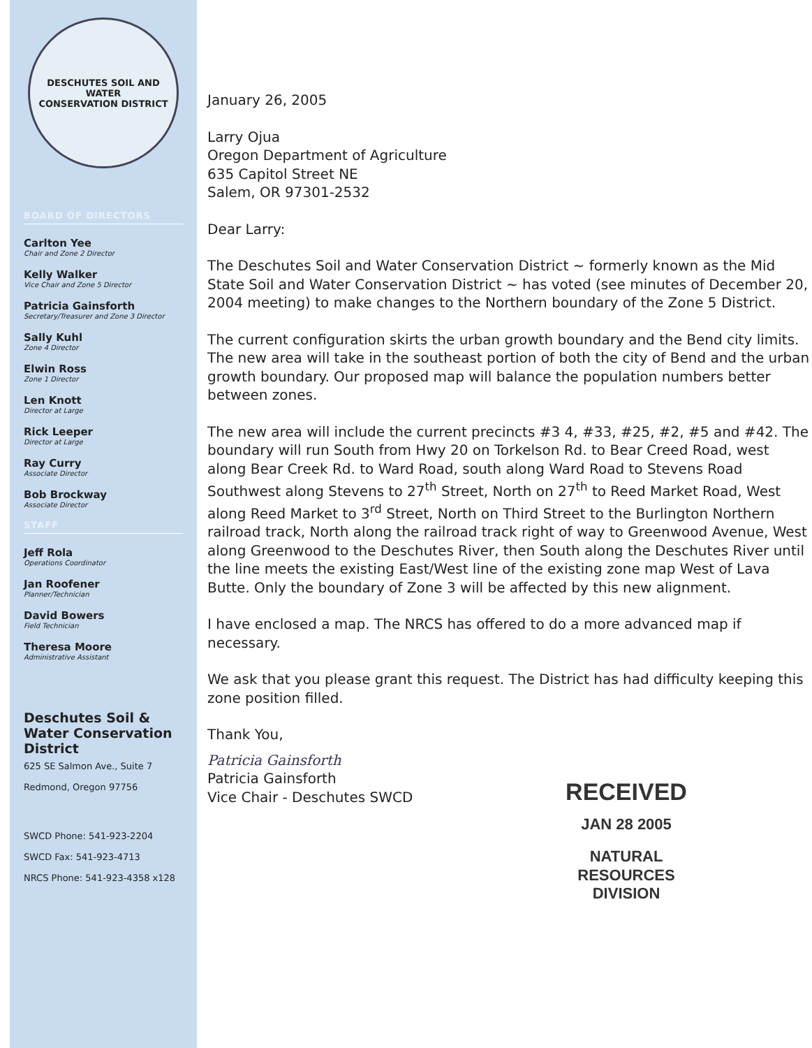DESCHUTES SOIL AND WATER
CONSERVATION DISTRICT
BOARD OF DIRECTORS
Carlton Yee
Chair and Zone 2 Director
Kelly Walker
Vice Chair and Zone 5 Director
Patricia Gainsforth
Secretary/Treasurer and Zone 3 Director
Sally Kuhl
Zone 4 Director
Elwin Ross
Zone 1 Director
Len Knott
Director at Large
Rick Leeper
Director at Large
Ray Curry
Associate Director
Bob Brockway
Associate Director
STAFF
Jeff Rola
Operations Coordinator
Jan Roofener
Planner/Technician
David Bowers
Field Technician
Theresa Moore
Administrative Assistant
Deschutes Soil & Water Conservation District
625 SE Salmon Ave., Suite 7
Redmond, Oregon 97756
SWCD Phone: 541-923-2204
SWCD Fax: 541-923-4713
NRCS Phone: 541-923-4358 x128
January 26, 2005
Larry Ojua
Oregon Department of Agriculture
635 Capitol Street NE
Salem, OR 97301-2532
Dear Larry:
The Deschutes Soil and Water Conservation District ~ formerly known as the Mid State Soil and Water Conservation District ~ has voted (see minutes of December 20, 2004 meeting) to make changes to the Northern boundary of the Zone 5 District.
The current configuration skirts the urban growth boundary and the Bend city limits. The new area will take in the southeast portion of both the city of Bend and the urban growth boundary. Our proposed map will balance the population numbers better between zones.
The new area will include the current precincts #3 4, #33, #25, #2, #5 and #42. The boundary will run South from Hwy 20 on Torkelson Rd. to Bear Creed Road, west along Bear Creek Rd. to Ward Road, south along Ward Road to Stevens Road Southwest along Stevens to 27<sup>th</sup> Street, North on 27<sup>th</sup> to Reed Market Road, West along Reed Market to 3<sup>rd</sup> Street, North on Third Street to the Burlington Northern railroad track, North along the railroad track right of way to Greenwood Avenue, West along Greenwood to the Deschutes River, then South along the Deschutes River until the line meets the existing East/West line of the existing zone map West of Lava Butte. Only the boundary of Zone 3 will be affected by this new alignment.
I have enclosed a map. The NRCS has offered to do a more advanced map if necessary.
We ask that you please grant this request. The District has had difficulty keeping this zone position filled.
Thank You,
Patricia Gainsforth
Patricia Gainsforth
Vice Chair - Deschutes SWCD
RECEIVED
JAN 28 2005
NATURAL RESOURCES
DIVISION